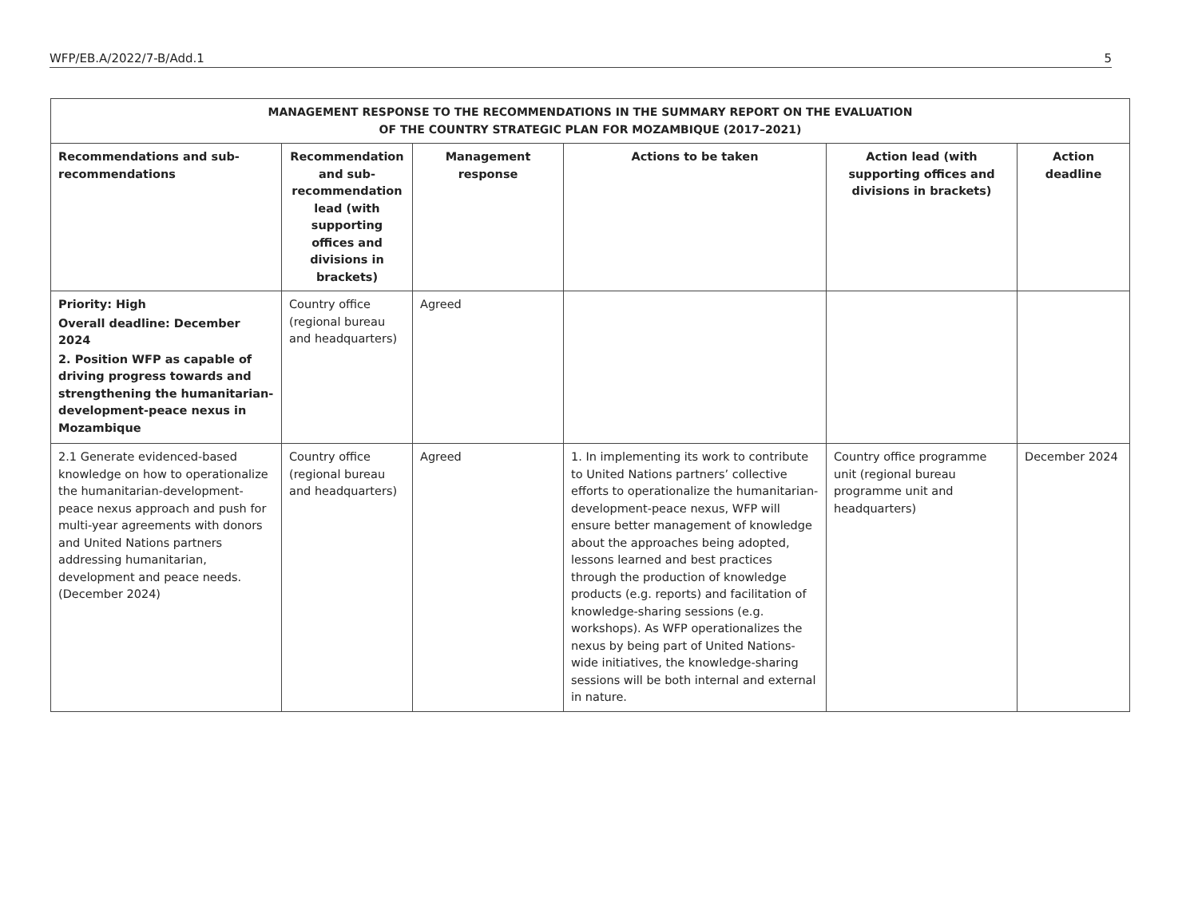WFP/EB.A/2022/7-B/Add.1 5
| MANAGEMENT RESPONSE TO THE RECOMMENDATIONS IN THE SUMMARY REPORT ON THE EVALUATION OF THE COUNTRY STRATEGIC PLAN FOR MOZAMBIQUE (2017–2021) | | | | | |
| --- | --- | --- | --- | --- | --- |
| Recommendations and sub-recommendations | Recommendation and sub-recommendation lead (with supporting offices and divisions in brackets) | Management response | Actions to be taken | Action lead (with supporting offices and divisions in brackets) | Action deadline |
| Priority: High Overall deadline: December 2024 2. Position WFP as capable of driving progress towards and strengthening the humanitarian-development-peace nexus in Mozambique | Country office (regional bureau and headquarters) | Agreed | | | |
| 2.1 Generate evidenced-based knowledge on how to operationalize the humanitarian-development-peace nexus approach and push for multi-year agreements with donors and United Nations partners addressing humanitarian, development and peace needs. (December 2024) | Country office (regional bureau and headquarters) | Agreed | 1. In implementing its work to contribute to United Nations partners’ collective efforts to operationalize the humanitarian-development-peace nexus, WFP will ensure better management of knowledge about the approaches being adopted, lessons learned and best practices through the production of knowledge products (e.g. reports) and facilitation of knowledge-sharing sessions (e.g. workshops). As WFP operationalizes the nexus by being part of United Nations-wide initiatives, the knowledge-sharing sessions will be both internal and external in nature. | Country office programme unit (regional bureau programme unit and headquarters) | December 2024 |